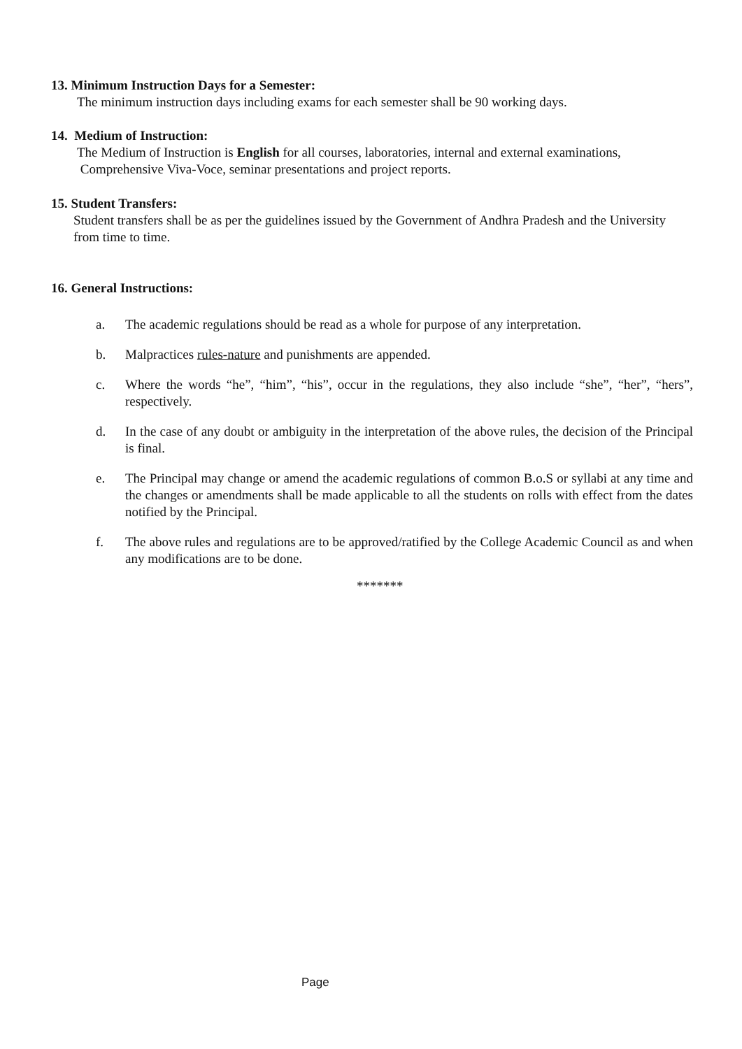13. Minimum Instruction Days for a Semester:
The minimum instruction days including exams for each semester shall be 90 working days.
14. Medium of Instruction:
The Medium of Instruction is English for all courses, laboratories, internal and external examinations,
Comprehensive Viva-Voce, seminar presentations and project reports.
15. Student Transfers:
Student transfers shall be as per the guidelines issued by the Government of Andhra Pradesh and the University from time to time.
16. General Instructions:
a. The academic regulations should be read as a whole for purpose of any interpretation.
b. Malpractices rules-nature and punishments are appended.
c. Where the words “he”, “him”, “his”, occur in the regulations, they also include “she”, “her”, “hers”, respectively.
d. In the case of any doubt or ambiguity in the interpretation of the above rules, the decision of the Principal is final.
e. The Principal may change or amend the academic regulations of common B.o.S or syllabi at any time and the changes or amendments shall be made applicable to all the students on rolls with effect from the dates notified by the Principal.
f. The above rules and regulations are to be approved/ratified by the College Academic Council as and when any modifications are to be done.
*******
Page